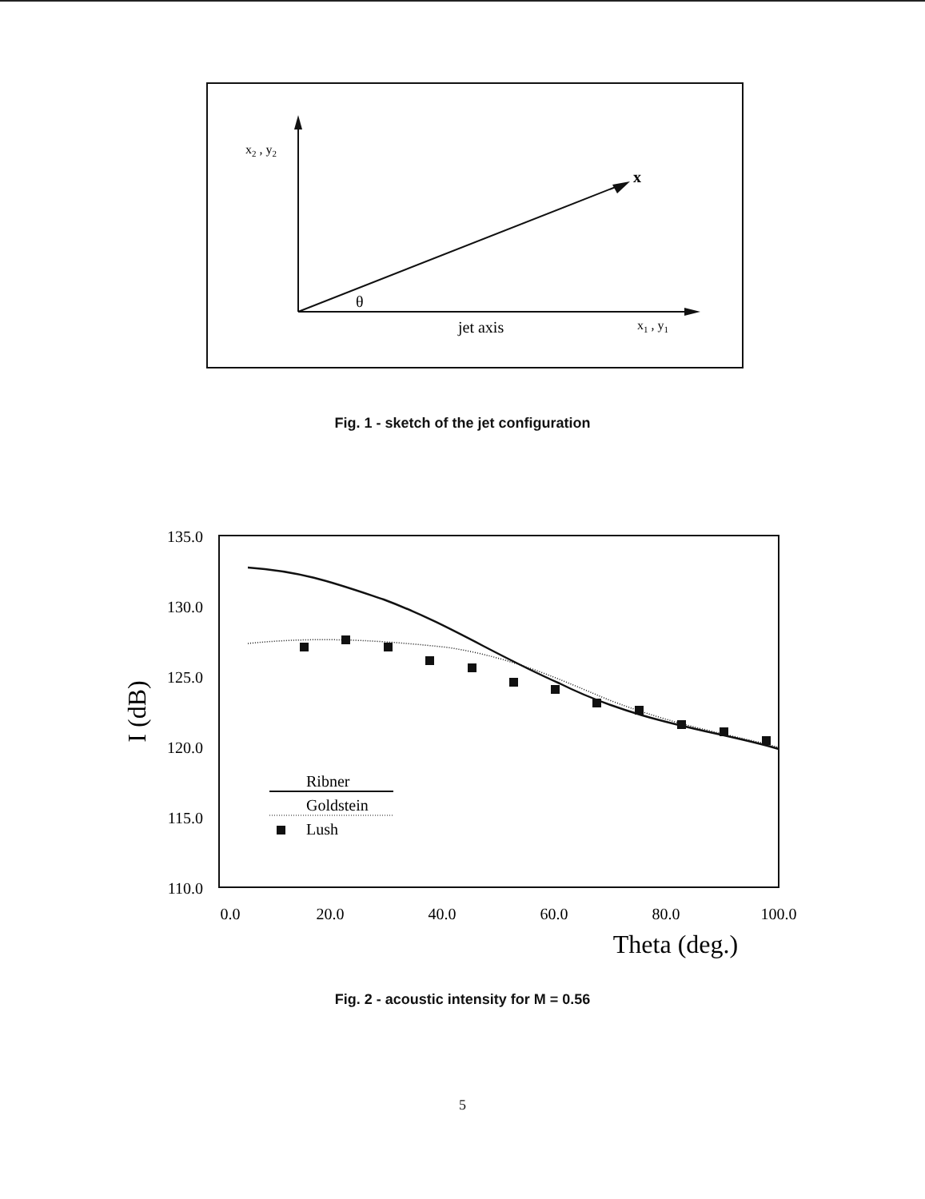x2 , y2
x
θ
jet axis
x1 , y1
Fig. 1 - sketch of the jet configuration
135.0
130.0
125.0
120.0
115.0
110.0
0.0
20.0
40.0
60.0
80.0
100.0
Theta (deg.)
I (dB)
Ribner
Goldstein
Lush
Fig. 2 - acoustic intensity for M = 0.56
5